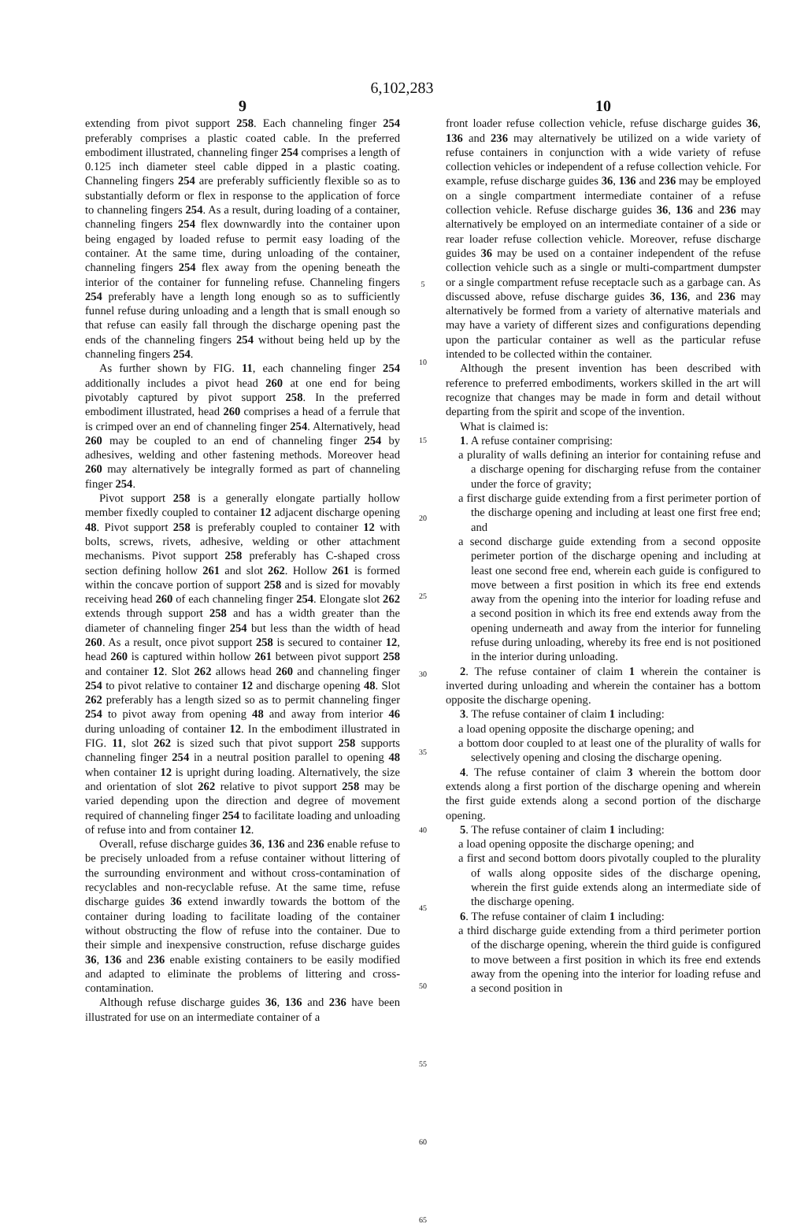6,102,283
9
extending from pivot support 258. Each channeling finger 254 preferably comprises a plastic coated cable. In the preferred embodiment illustrated, channeling finger 254 comprises a length of 0.125 inch diameter steel cable dipped in a plastic coating. Channeling fingers 254 are preferably sufficiently flexible so as to substantially deform or flex in response to the application of force to channeling fingers 254. As a result, during loading of a container, channeling fingers 254 flex downwardly into the container upon being engaged by loaded refuse to permit easy loading of the container. At the same time, during unloading of the container, channeling fingers 254 flex away from the opening beneath the interior of the container for funneling refuse. Channeling fingers 254 preferably have a length long enough so as to sufficiently funnel refuse during unloading and a length that is small enough so that refuse can easily fall through the discharge opening past the ends of the channeling fingers 254 without being held up by the channeling fingers 254.
As further shown by FIG. 11, each channeling finger 254 additionally includes a pivot head 260 at one end for being pivotably captured by pivot support 258. In the preferred embodiment illustrated, head 260 comprises a head of a ferrule that is crimped over an end of channeling finger 254. Alternatively, head 260 may be coupled to an end of channeling finger 254 by adhesives, welding and other fastening methods. Moreover head 260 may alternatively be integrally formed as part of channeling finger 254.
Pivot support 258 is a generally elongate partially hollow member fixedly coupled to container 12 adjacent discharge opening 48. Pivot support 258 is preferably coupled to container 12 with bolts, screws, rivets, adhesive, welding or other attachment mechanisms. Pivot support 258 preferably has C-shaped cross section defining hollow 261 and slot 262. Hollow 261 is formed within the concave portion of support 258 and is sized for movably receiving head 260 of each channeling finger 254. Elongate slot 262 extends through support 258 and has a width greater than the diameter of channeling finger 254 but less than the width of head 260. As a result, once pivot support 258 is secured to container 12, head 260 is captured within hollow 261 between pivot support 258 and container 12. Slot 262 allows head 260 and channeling finger 254 to pivot relative to container 12 and discharge opening 48. Slot 262 preferably has a length sized so as to permit channeling finger 254 to pivot away from opening 48 and away from interior 46 during unloading of container 12. In the embodiment illustrated in FIG. 11, slot 262 is sized such that pivot support 258 supports channeling finger 254 in a neutral position parallel to opening 48 when container 12 is upright during loading. Alternatively, the size and orientation of slot 262 relative to pivot support 258 may be varied depending upon the direction and degree of movement required of channeling finger 254 to facilitate loading and unloading of refuse into and from container 12.
Overall, refuse discharge guides 36, 136 and 236 enable refuse to be precisely unloaded from a refuse container without littering of the surrounding environment and without cross-contamination of recyclables and non-recyclable refuse. At the same time, refuse discharge guides 36 extend inwardly towards the bottom of the container during loading to facilitate loading of the container without obstructing the flow of refuse into the container. Due to their simple and inexpensive construction, refuse discharge guides 36, 136 and 236 enable existing containers to be easily modified and adapted to eliminate the problems of littering and cross-contamination.
Although refuse discharge guides 36, 136 and 236 have been illustrated for use on an intermediate container of a
5
10
15
20
25
30
35
40
45
50
55
60
65
10
front loader refuse collection vehicle, refuse discharge guides 36, 136 and 236 may alternatively be utilized on a wide variety of refuse containers in conjunction with a wide variety of refuse collection vehicles or independent of a refuse collection vehicle. For example, refuse discharge guides 36, 136 and 236 may be employed on a single compartment intermediate container of a refuse collection vehicle. Refuse discharge guides 36, 136 and 236 may alternatively be employed on an intermediate container of a side or rear loader refuse collection vehicle. Moreover, refuse discharge guides 36 may be used on a container independent of the refuse collection vehicle such as a single or multi-compartment dumpster or a single compartment refuse receptacle such as a garbage can. As discussed above, refuse discharge guides 36, 136, and 236 may alternatively be formed from a variety of alternative materials and may have a variety of different sizes and configurations depending upon the particular container as well as the particular refuse intended to be collected within the container.
Although the present invention has been described with reference to preferred embodiments, workers skilled in the art will recognize that changes may be made in form and detail without departing from the spirit and scope of the invention.
What is claimed is:
1. A refuse container comprising:
a plurality of walls defining an interior for containing refuse and a discharge opening for discharging refuse from the container under the force of gravity;
a first discharge guide extending from a first perimeter portion of the discharge opening and including at least one first free end; and
a second discharge guide extending from a second opposite perimeter portion of the discharge opening and including at least one second free end, wherein each guide is configured to move between a first position in which its free end extends away from the opening into the interior for loading refuse and a second position in which its free end extends away from the opening underneath and away from the interior for funneling refuse during unloading, whereby its free end is not positioned in the interior during unloading.
2. The refuse container of claim 1 wherein the container is inverted during unloading and wherein the container has a bottom opposite the discharge opening.
3. The refuse container of claim 1 including:
a load opening opposite the discharge opening; and
a bottom door coupled to at least one of the plurality of walls for selectively opening and closing the discharge opening.
4. The refuse container of claim 3 wherein the bottom door extends along a first portion of the discharge opening and wherein the first guide extends along a second portion of the discharge opening.
5. The refuse container of claim 1 including:
a load opening opposite the discharge opening; and
a first and second bottom doors pivotally coupled to the plurality of walls along opposite sides of the discharge opening, wherein the first guide extends along an intermediate side of the discharge opening.
6. The refuse container of claim 1 including:
a third discharge guide extending from a third perimeter portion of the discharge opening, wherein the third guide is configured to move between a first position in which its free end extends away from the opening into the interior for loading refuse and a second position in